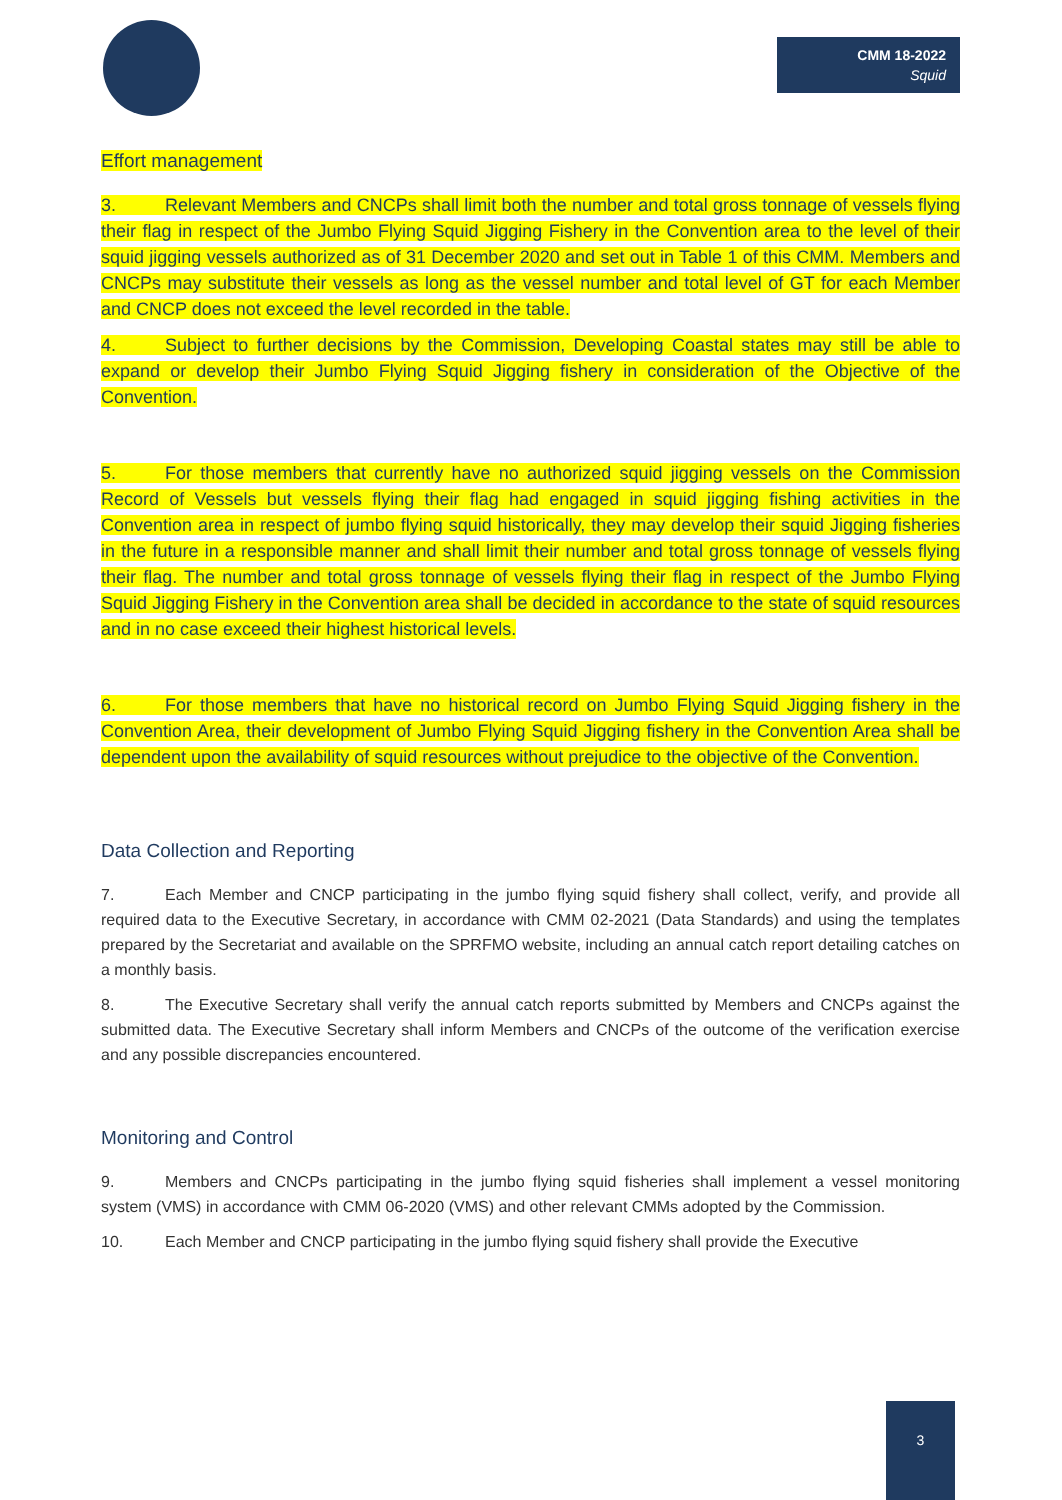CMM 18-2022
Squid
Effort management
3. Relevant Members and CNCPs shall limit both the number and total gross tonnage of vessels flying their flag in respect of the Jumbo Flying Squid Jigging Fishery in the Convention area to the level of their squid jigging vessels authorized as of 31 December 2020 and set out in Table 1 of this CMM. Members and CNCPs may substitute their vessels as long as the vessel number and total level of GT for each Member and CNCP does not exceed the level recorded in the table.
4. Subject to further decisions by the Commission, Developing Coastal states may still be able to expand or develop their Jumbo Flying Squid Jigging fishery in consideration of the Objective of the Convention.
5. For those members that currently have no authorized squid jigging vessels on the Commission Record of Vessels but vessels flying their flag had engaged in squid jigging fishing activities in the Convention area in respect of jumbo flying squid historically, they may develop their squid Jigging fisheries in the future in a responsible manner and shall limit their number and total gross tonnage of vessels flying their flag. The number and total gross tonnage of vessels flying their flag in respect of the Jumbo Flying Squid Jigging Fishery in the Convention area shall be decided in accordance to the state of squid resources and in no case exceed their highest historical levels.
6. For those members that have no historical record on Jumbo Flying Squid Jigging fishery in the Convention Area, their development of Jumbo Flying Squid Jigging fishery in the Convention Area shall be dependent upon the availability of squid resources without prejudice to the objective of the Convention.
Data Collection and Reporting
7. Each Member and CNCP participating in the jumbo flying squid fishery shall collect, verify, and provide all required data to the Executive Secretary, in accordance with CMM 02-2021 (Data Standards) and using the templates prepared by the Secretariat and available on the SPRFMO website, including an annual catch report detailing catches on a monthly basis.
8. The Executive Secretary shall verify the annual catch reports submitted by Members and CNCPs against the submitted data. The Executive Secretary shall inform Members and CNCPs of the outcome of the verification exercise and any possible discrepancies encountered.
Monitoring and Control
9. Members and CNCPs participating in the jumbo flying squid fisheries shall implement a vessel monitoring system (VMS) in accordance with CMM 06-2020 (VMS) and other relevant CMMs adopted by the Commission.
10. Each Member and CNCP participating in the jumbo flying squid fishery shall provide the Executive
3